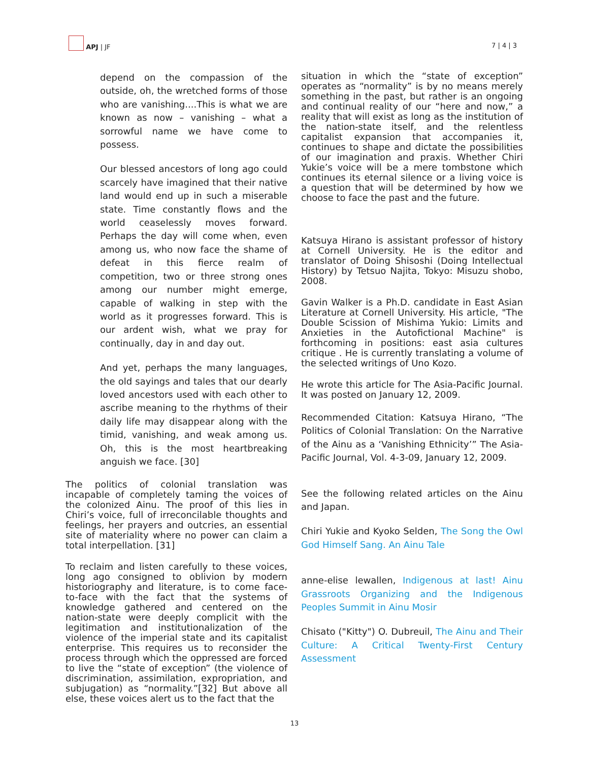APJ | JF
7 | 4 | 3
depend on the compassion of the outside, oh, the wretched forms of those who are vanishing....This is what we are known as now – vanishing – what a sorrowful name we have come to possess.
Our blessed ancestors of long ago could scarcely have imagined that their native land would end up in such a miserable state. Time constantly flows and the world ceaselessly moves forward. Perhaps the day will come when, even among us, who now face the shame of defeat in this fierce realm of competition, two or three strong ones among our number might emerge, capable of walking in step with the world as it progresses forward. This is our ardent wish, what we pray for continually, day in and day out.
And yet, perhaps the many languages, the old sayings and tales that our dearly loved ancestors used with each other to ascribe meaning to the rhythms of their daily life may disappear along with the timid, vanishing, and weak among us. Oh, this is the most heartbreaking anguish we face. [30]
The politics of colonial translation was incapable of completely taming the voices of the colonized Ainu. The proof of this lies in Chiri’s voice, full of irreconcilable thoughts and feelings, her prayers and outcries, an essential site of materiality where no power can claim a total interpellation. [31]
To reclaim and listen carefully to these voices, long ago consigned to oblivion by modern historiography and literature, is to come face-to-face with the fact that the systems of knowledge gathered and centered on the nation-state were deeply complicit with the legitimation and institutionalization of the violence of the imperial state and its capitalist enterprise. This requires us to reconsider the process through which the oppressed are forced to live the “state of exception” (the violence of discrimination, assimilation, expropriation, and subjugation) as “normality.”[32] But above all else, these voices alert us to the fact that the
situation in which the “state of exception” operates as “normality” is by no means merely something in the past, but rather is an ongoing and continual reality of our “here and now,” a reality that will exist as long as the institution of the nation-state itself, and the relentless capitalist expansion that accompanies it, continues to shape and dictate the possibilities of our imagination and praxis. Whether Chiri Yukie’s voice will be a mere tombstone which continues its eternal silence or a living voice is a question that will be determined by how we choose to face the past and the future.
Katsuya Hirano is assistant professor of history at Cornell University. He is the editor and translator of Doing Shisoshi (Doing Intellectual History) by Tetsuo Najita, Tokyo: Misuzu shobo, 2008.
Gavin Walker is a Ph.D. candidate in East Asian Literature at Cornell University. His article, "The Double Scission of Mishima Yukio: Limits and Anxieties in the Autofictional Machine" is forthcoming in positions: east asia cultures critique . He is currently translating a volume of the selected writings of Uno Kozo.
He wrote this article for The Asia-Pacific Journal. It was posted on January 12, 2009.
Recommended Citation: Katsuya Hirano, “The Politics of Colonial Translation: On the Narrative of the Ainu as a ‘Vanishing Ethnicity’” The Asia-Pacific Journal, Vol. 4-3-09, January 12, 2009.
See the following related articles on the Ainu and Japan.
Chiri Yukie and Kyoko Selden, The Song the Owl God Himself Sang. An Ainu Tale
anne-elise lewallen, Indigenous at last! Ainu Grassroots Organizing and the Indigenous Peoples Summit in Ainu Mosir
Chisato ("Kitty") O. Dubreuil, The Ainu and Their Culture: A Critical Twenty-First Century Assessment
13